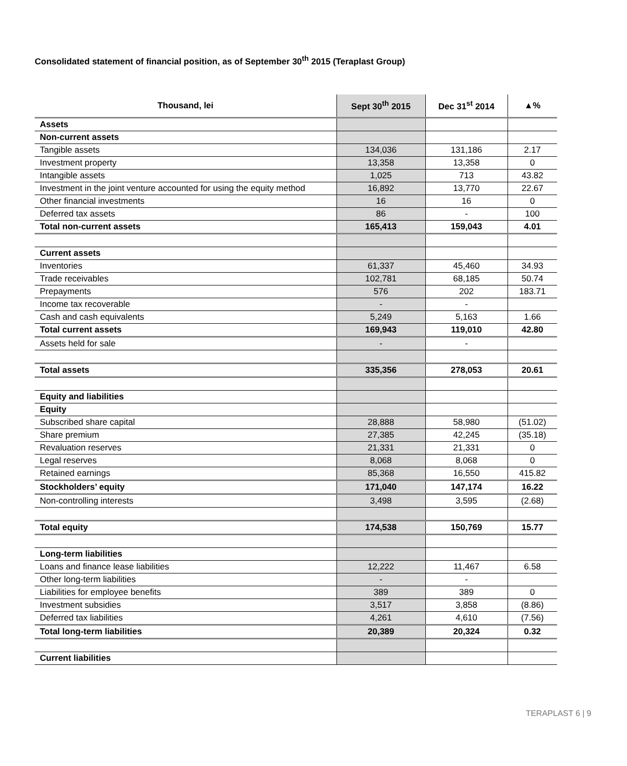Consolidated statement of financial position, as of September 30<sup>th</sup> 2015 (Teraplast Group)
| Thousand, lei | Sept 30<sup>th</sup> 2015 | Dec 31<sup>st</sup> 2014 | ▲% |
| --- | --- | --- | --- |
| Assets | | | |
| Non-current assets | | | |
| Tangible assets | 134,036 | 131,186 | 2.17 |
| Investment property | 13,358 | 13,358 | 0 |
| Intangible assets | 1,025 | 713 | 43.82 |
| Investment in the joint venture accounted for using the equity method | 16,892 | 13,770 | 22.67 |
| Other financial investments | 16 | 16 | 0 |
| Deferred tax assets | 86 | - | 100 |
| Total non-current assets | 165,413 | 159,043 | 4.01 |
| Current assets | | | |
| Inventories | 61,337 | 45,460 | 34.93 |
| Trade receivables | 102,781 | 68,185 | 50.74 |
| Prepayments | 576 | 202 | 183.71 |
| Income tax recoverable | - | - | |
| Cash and cash equivalents | 5,249 | 5,163 | 1.66 |
| Total current assets | 169,943 | 119,010 | 42.80 |
| Assets held for sale | - | - | |
| Total assets | 335,356 | 278,053 | 20.61 |
| Equity and liabilities | | | |
| Equity | | | |
| Subscribed share capital | 28,888 | 58,980 | (51.02) |
| Share premium | 27,385 | 42,245 | (35.18) |
| Revaluation reserves | 21,331 | 21,331 | 0 |
| Legal reserves | 8,068 | 8,068 | 0 |
| Retained earnings | 85,368 | 16,550 | 415.82 |
| Stockholders’ equity | 171,040 | 147,174 | 16.22 |
| Non-controlling interests | 3,498 | 3,595 | (2.68) |
| Total equity | 174,538 | 150,769 | 15.77 |
| Long-term liabilities | | | |
| Loans and finance lease liabilities | 12,222 | 11,467 | 6.58 |
| Other long-term liabilities | - | - | |
| Liabilities for employee benefits | 389 | 389 | 0 |
| Investment subsidies | 3,517 | 3,858 | (8.86) |
| Deferred tax liabilities | 4,261 | 4,610 | (7.56) |
| Total long-term liabilities | 20,389 | 20,324 | 0.32 |
| Current liabilities | | | |
TERAPLAST 6 | 9